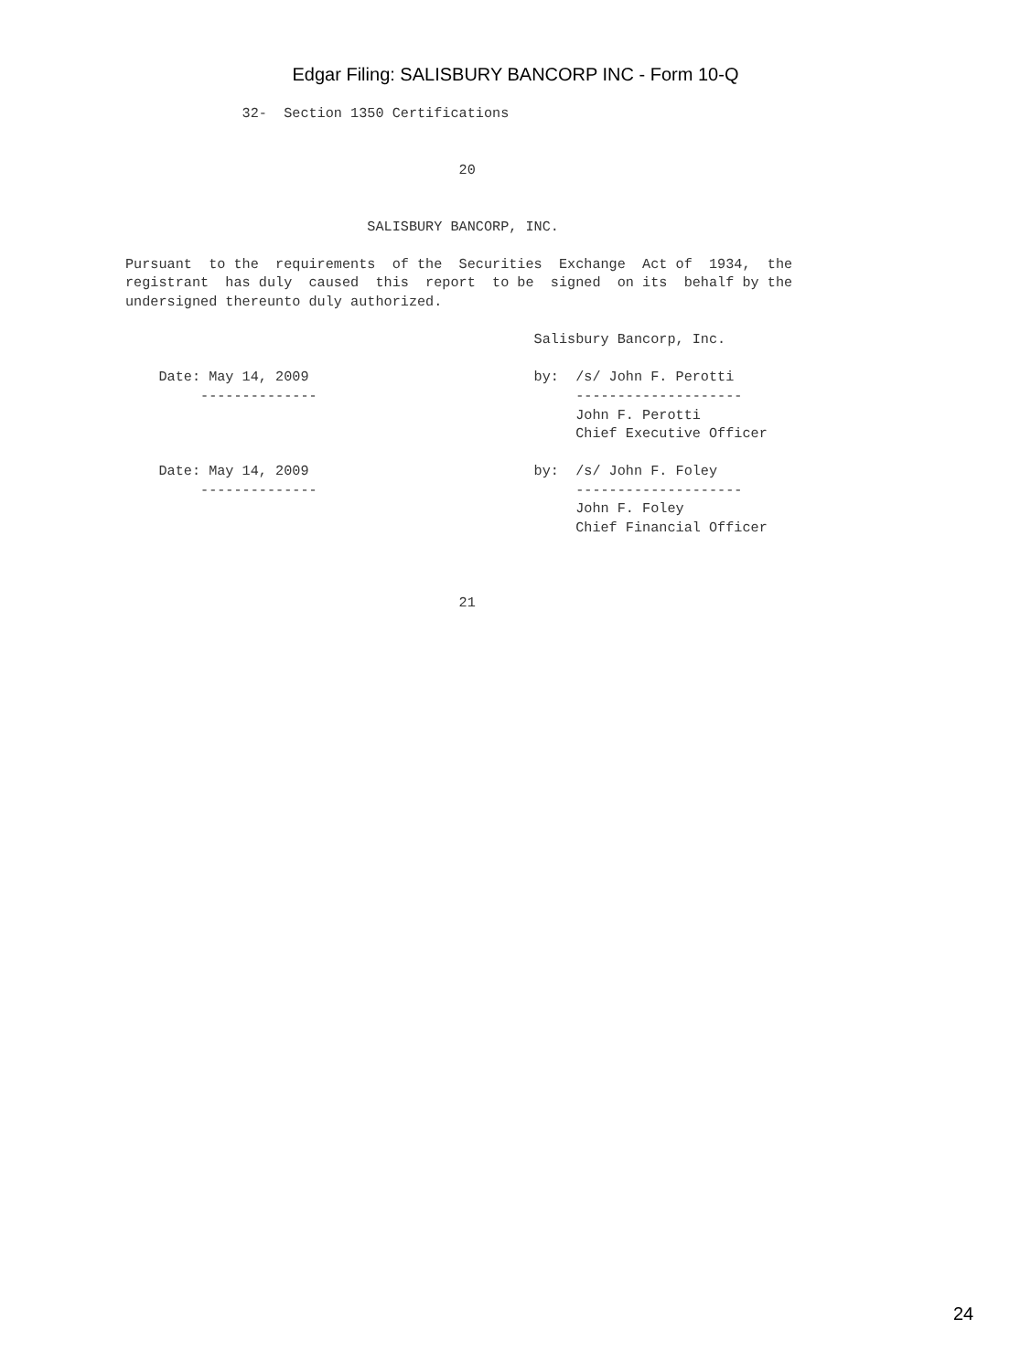Edgar Filing: SALISBURY BANCORP INC - Form 10-Q
              32-  Section 1350 Certifications


                                        20


                             SALISBURY BANCORP, INC.

Pursuant  to the  requirements  of the  Securities  Exchange  Act of  1934,  the
registrant  has duly  caused  this  report  to be  signed  on its  behalf by the
undersigned thereunto duly authorized.

                                                 Salisbury Bancorp, Inc.

    Date: May 14, 2009                           by:  /s/ John F. Perotti
         --------------                               --------------------
                                                      John F. Perotti
                                                      Chief Executive Officer

    Date: May 14, 2009                           by:  /s/ John F. Foley
         --------------                               --------------------
                                                      John F. Foley
                                                      Chief Financial Officer



                                        21
24